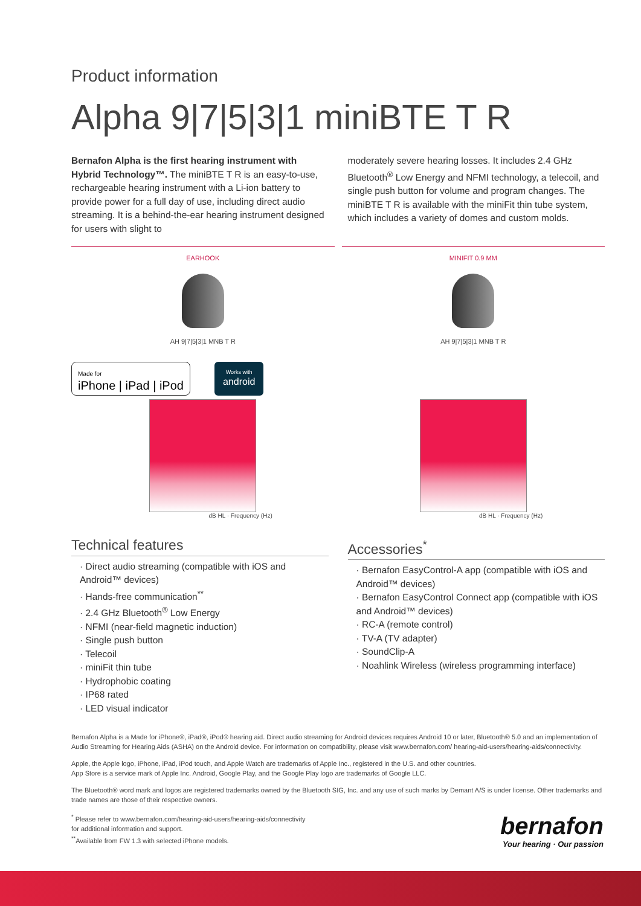Product information
Alpha 9|7|5|3|1 miniBTE T R
Bernafon Alpha is the first hearing instrument with Hybrid Technology™. The miniBTE T R is an easy-to-use, rechargeable hearing instrument with a Li-ion battery to provide power for a full day of use, including direct audio streaming. It is a behind-the-ear hearing instrument designed for users with slight to
moderately severe hearing losses. It includes 2.4 GHz Bluetooth<sup>®</sup> Low Energy and NFMI technology, a telecoil, and single push button for volume and program changes. The miniBTE T R is available with the miniFit thin tube system, which includes a variety of domes and custom molds.
EARHOOK
AH 9|7|5|3|1 MNB T R
Made for
iPhone | iPad | iPod
Works with
android
dB HL · Frequency (Hz)
MINIFIT 0.9 MM
AH 9|7|5|3|1 MNB T R
dB HL · Frequency (Hz)
Technical features
· Direct audio streaming (compatible with iOS and Android™ devices)
· Hands-free communication<sup>**</sup>
· 2.4 GHz Bluetooth<sup>®</sup> Low Energy
· NFMI (near-field magnetic induction)
· Single push button
· Telecoil
· miniFit thin tube
· Hydrophobic coating
· IP68 rated
· LED visual indicator
Accessories<sup>*</sup>
· Bernafon EasyControl-A app (compatible with iOS and Android™ devices)
· Bernafon EasyControl Connect app (compatible with iOS and Android™ devices)
· RC-A (remote control)
· TV-A (TV adapter)
· SoundClip-A
· Noahlink Wireless (wireless programming interface)
Bernafon Alpha is a Made for iPhone®, iPad®, iPod® hearing aid. Direct audio streaming for Android devices requires Android 10 or later, Bluetooth® 5.0 and an implementation of Audio Streaming for Hearing Aids (ASHA) on the Android device. For information on compatibility, please visit www.bernafon.com/ hearing-aid-users/hearing-aids/connectivity.
Apple, the Apple logo, iPhone, iPad, iPod touch, and Apple Watch are trademarks of Apple Inc., registered in the U.S. and other countries.
App Store is a service mark of Apple Inc. Android, Google Play, and the Google Play logo are trademarks of Google LLC.
The Bluetooth® word mark and logos are registered trademarks owned by the Bluetooth SIG, Inc. and any use of such marks by Demant A/S is under license. Other trademarks and trade names are those of their respective owners.
<sup>*</sup> Please refer to www.bernafon.com/hearing-aid-users/hearing-aids/connectivity
for additional information and support.
<sup>**</sup> Available from FW 1.3 with selected iPhone models.
bernafon
Your hearing · Our passion